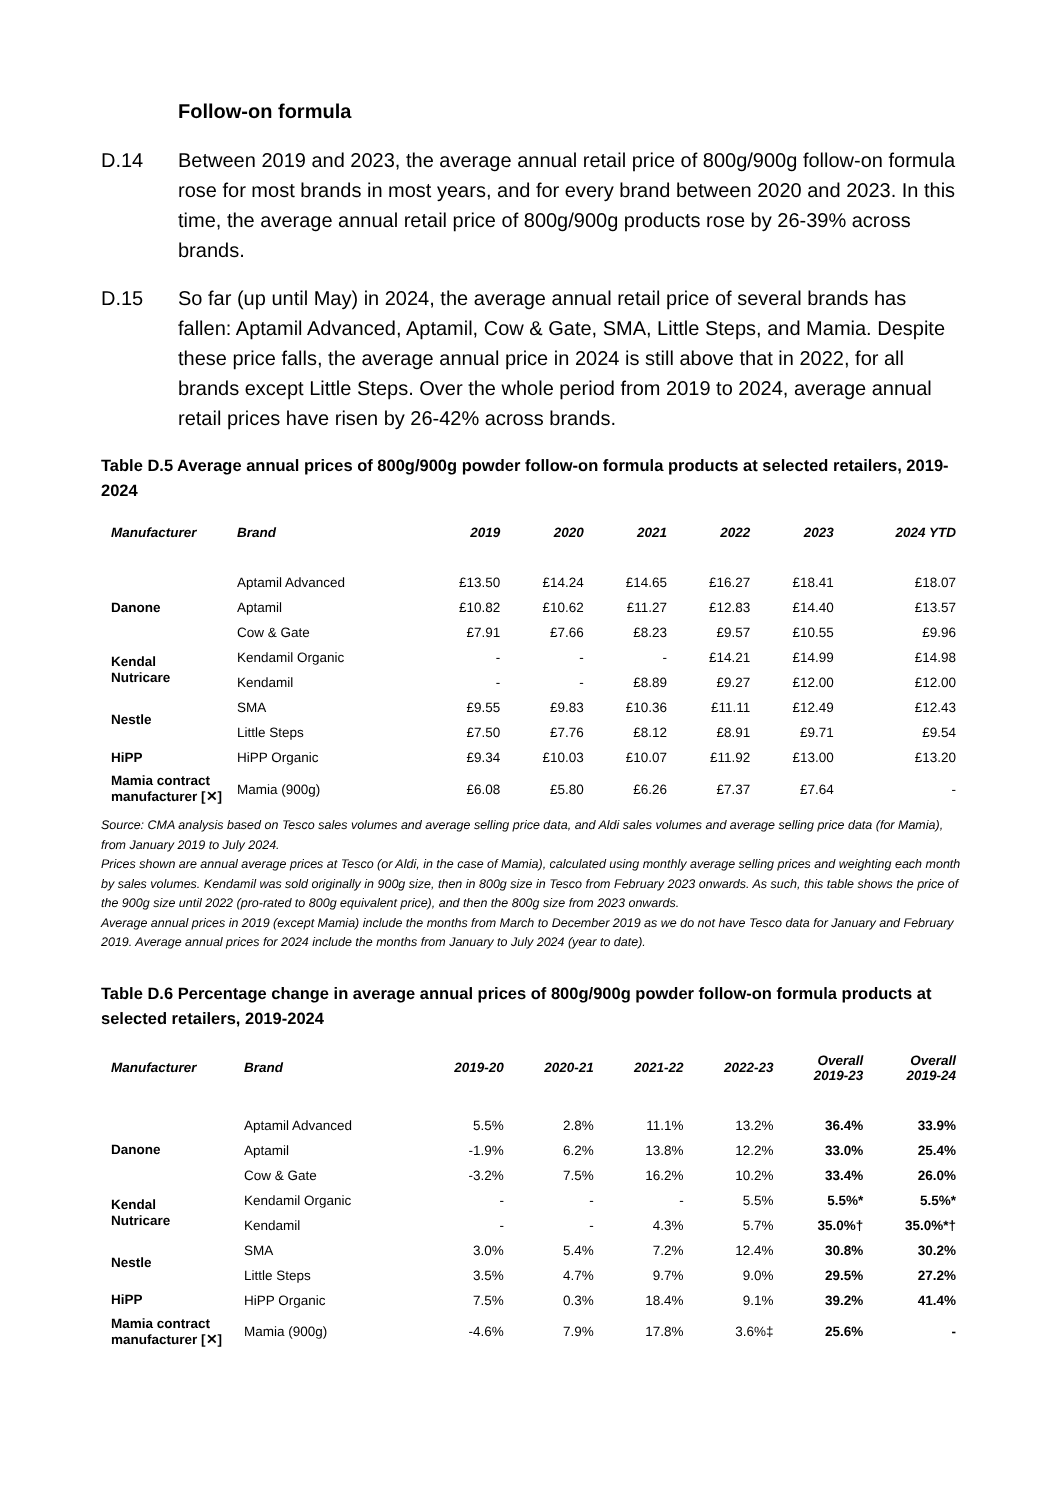Follow-on formula
D.14 Between 2019 and 2023, the average annual retail price of 800g/900g follow-on formula rose for most brands in most years, and for every brand between 2020 and 2023. In this time, the average annual retail price of 800g/900g products rose by 26-39% across brands.
D.15 So far (up until May) in 2024, the average annual retail price of several brands has fallen: Aptamil Advanced, Aptamil, Cow & Gate, SMA, Little Steps, and Mamia. Despite these price falls, the average annual price in 2024 is still above that in 2022, for all brands except Little Steps. Over the whole period from 2019 to 2024, average annual retail prices have risen by 26-42% across brands.
Table D.5 Average annual prices of 800g/900g powder follow-on formula products at selected retailers, 2019-2024
| Manufacturer | Brand | 2019 | 2020 | 2021 | 2022 | 2023 | 2024 YTD |
| --- | --- | --- | --- | --- | --- | --- | --- |
| Danone | Aptamil Advanced | £13.50 | £14.24 | £14.65 | £16.27 | £18.41 | £18.07 |
| | Aptamil | £10.82 | £10.62 | £11.27 | £12.83 | £14.40 | £13.57 |
| | Cow & Gate | £7.91 | £7.66 | £8.23 | £9.57 | £10.55 | £9.96 |
| Kendal Nutricare | Kendamil Organic | - | - | - | £14.21 | £14.99 | £14.98 |
| | Kendamil | - | - | £8.89 | £9.27 | £12.00 | £12.00 |
| Nestle | SMA | £9.55 | £9.83 | £10.36 | £11.11 | £12.49 | £12.43 |
| | Little Steps | £7.50 | £7.76 | £8.12 | £8.91 | £9.71 | £9.54 |
| HiPP | HiPP Organic | £9.34 | £10.03 | £10.07 | £11.92 | £13.00 | £13.20 |
| Mamia contract manufacturer [✕] | Mamia (900g) | £6.08 | £5.80 | £6.26 | £7.37 | £7.64 | - |
Source: CMA analysis based on Tesco sales volumes and average selling price data, and Aldi sales volumes and average selling price data (for Mamia), from January 2019 to July 2024.
Prices shown are annual average prices at Tesco (or Aldi, in the case of Mamia), calculated using monthly average selling prices and weighting each month by sales volumes. Kendamil was sold originally in 900g size, then in 800g size in Tesco from February 2023 onwards. As such, this table shows the price of the 900g size until 2022 (pro-rated to 800g equivalent price), and then the 800g size from 2023 onwards.
Average annual prices in 2019 (except Mamia) include the months from March to December 2019 as we do not have Tesco data for January and February 2019. Average annual prices for 2024 include the months from January to July 2024 (year to date).
Table D.6 Percentage change in average annual prices of 800g/900g powder follow-on formula products at selected retailers, 2019-2024
| Manufacturer | Brand | 2019-20 | 2020-21 | 2021-22 | 2022-23 | Overall 2019-23 | Overall 2019-24 |
| --- | --- | --- | --- | --- | --- | --- | --- |
| Danone | Aptamil Advanced | 5.5% | 2.8% | 11.1% | 13.2% | 36.4% | 33.9% |
| | Aptamil | -1.9% | 6.2% | 13.8% | 12.2% | 33.0% | 25.4% |
| | Cow & Gate | -3.2% | 7.5% | 16.2% | 10.2% | 33.4% | 26.0% |
| Kendal Nutricare | Kendamil Organic | - | - | - | 5.5% | 5.5%* | 5.5%* |
| | Kendamil | - | - | 4.3% | 5.7% | 35.0%† | 35.0%*† |
| Nestle | SMA | 3.0% | 5.4% | 7.2% | 12.4% | 30.8% | 30.2% |
| | Little Steps | 3.5% | 4.7% | 9.7% | 9.0% | 29.5% | 27.2% |
| HiPP | HiPP Organic | 7.5% | 0.3% | 18.4% | 9.1% | 39.2% | 41.4% |
| Mamia contract manufacturer [✕] | Mamia (900g) | -4.6% | 7.9% | 17.8% | 3.6%‡ | 25.6% | - |